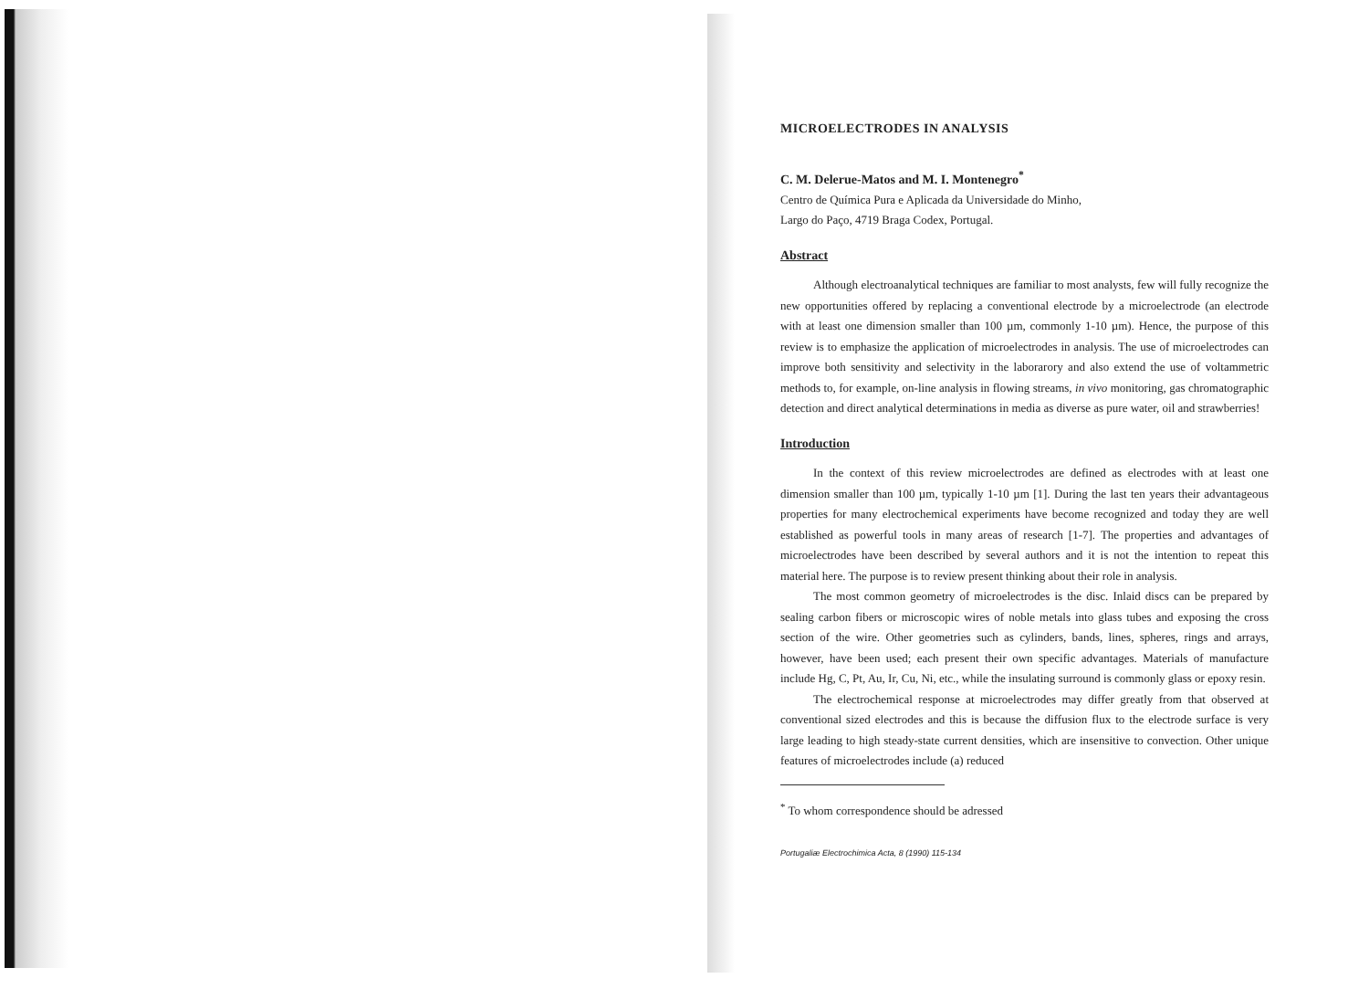MICROELECTRODES IN ANALYSIS
C. M. Delerue-Matos and M. I. Montenegro<sup>*</sup>
Centro de Química Pura e Aplicada da Universidade do Minho,
Largo do Paço, 4719 Braga Codex, Portugal.
Abstract
Although electroanalytical techniques are familiar to most analysts, few will fully recognize the new opportunities offered by replacing a conventional electrode by a microelectrode (an electrode with at least one dimension smaller than 100 µm, commonly 1-10 µm). Hence, the purpose of this review is to emphasize the application of microelectrodes in analysis. The use of microelectrodes can improve both sensitivity and selectivity in the laborarory and also extend the use of voltammetric methods to, for example, on-line analysis in flowing streams, in vivo monitoring, gas chromatographic detection and direct analytical determinations in media as diverse as pure water, oil and strawberries!
Introduction
In the context of this review microelectrodes are defined as electrodes with at least one dimension smaller than 100 µm, typically 1-10 µm [1]. During the last ten years their advantageous properties for many electrochemical experiments have become recognized and today they are well established as powerful tools in many areas of research [1-7]. The properties and advantages of microelectrodes have been described by several authors and it is not the intention to repeat this material here. The purpose is to review present thinking about their role in analysis.
The most common geometry of microelectrodes is the disc. Inlaid discs can be prepared by sealing carbon fibers or microscopic wires of noble metals into glass tubes and exposing the cross section of the wire. Other geometries such as cylinders, bands, lines, spheres, rings and arrays, however, have been used; each present their own specific advantages. Materials of manufacture include Hg, C, Pt, Au, Ir, Cu, Ni, etc., while the insulating surround is commonly glass or epoxy resin.
The electrochemical response at microelectrodes may differ greatly from that observed at conventional sized electrodes and this is because the diffusion flux to the electrode surface is very large leading to high steady-state current densities, which are insensitive to convection. Other unique features of microelectrodes include (a) reduced
<sup>*</sup> To whom correspondence should be adressed
Portugaliæ Electrochimica Acta, 8 (1990) 115-134